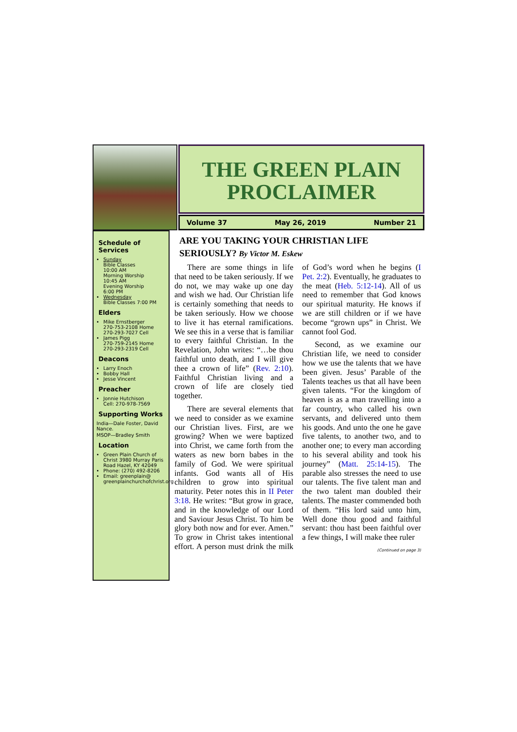THE GREEN PLAIN
PROCLAIMER
Volume 37 May 26, 2019 Number 21
Schedule of Services
Sunday
Bible Classes
10:00 AM
Morning Worship
10:45 AM
Evening Worship
6:00 PM
Wednesday
Bible Classes 7:00 PM
Elders
Mike Ernstberger
270-753-2108 Home
270-293-7027 Cell
James Pigg
270-759-2145 Home
270-293-2319 Cell
Deacons
Larry Enoch
Bobby Hall
Jesse Vincent
Preacher
Jonnie Hutchison
Cell: 270-978-7569
Supporting Works
India—Dale Foster, David Nance.
MSOP—Bradley Smith
Location
Green Plain Church of Christ 3980 Murray Paris Road Hazel, KY 42049
Phone: (270) 492-8206
Email: greenplain@ greenplainchurchofchrist.org
ARE YOU TAKING YOUR CHRISTIAN LIFE SERIOUSLY? By Victor M. Eskew
There are some things in life that need to be taken seriously. If we do not, we may wake up one day and wish we had. Our Christian life is certainly something that needs to be taken seriously. How we choose to live it has eternal ramifications. We see this in a verse that is familiar to every faithful Christian. In the Revelation, John writes: “…be thou faithful unto death, and I will give thee a crown of life” (Rev. 2:10). Faithful Christian living and a crown of life are closely tied together.
There are several elements that we need to consider as we examine our Christian lives. First, are we growing? When we were baptized into Christ, we came forth from the waters as new born babes in the family of God. We were spiritual infants. God wants all of His children to grow into spiritual maturity. Peter notes this in II Peter 3:18. He writes: “But grow in grace, and in the knowledge of our Lord and Saviour Jesus Christ. To him be glory both now and for ever. Amen.” To grow in Christ takes intentional effort. A person must drink the milk of God’s word when he begins (I Pet. 2:2). Eventually, he graduates to the meat (Heb. 5:12-14). All of us need to remember that God knows our spiritual maturity. He knows if we are still children or if we have become “grown ups” in Christ. We cannot fool God.
Second, as we examine our Christian life, we need to consider how we use the talents that we have been given. Jesus’ Parable of the Talents teaches us that all have been given talents. “For the kingdom of heaven is as a man travelling into a far country, who called his own servants, and delivered unto them his goods. And unto the one he gave five talents, to another two, and to another one; to every man according to his several ability and took his journey” (Matt. 25:14-15). The parable also stresses the need to use our talents. The five talent man and the two talent man doubled their talents. The master commended both of them. “His lord said unto him, Well done thou good and faithful servant: thou hast been faithful over a few things, I will make thee ruler
(Continued on page 3)